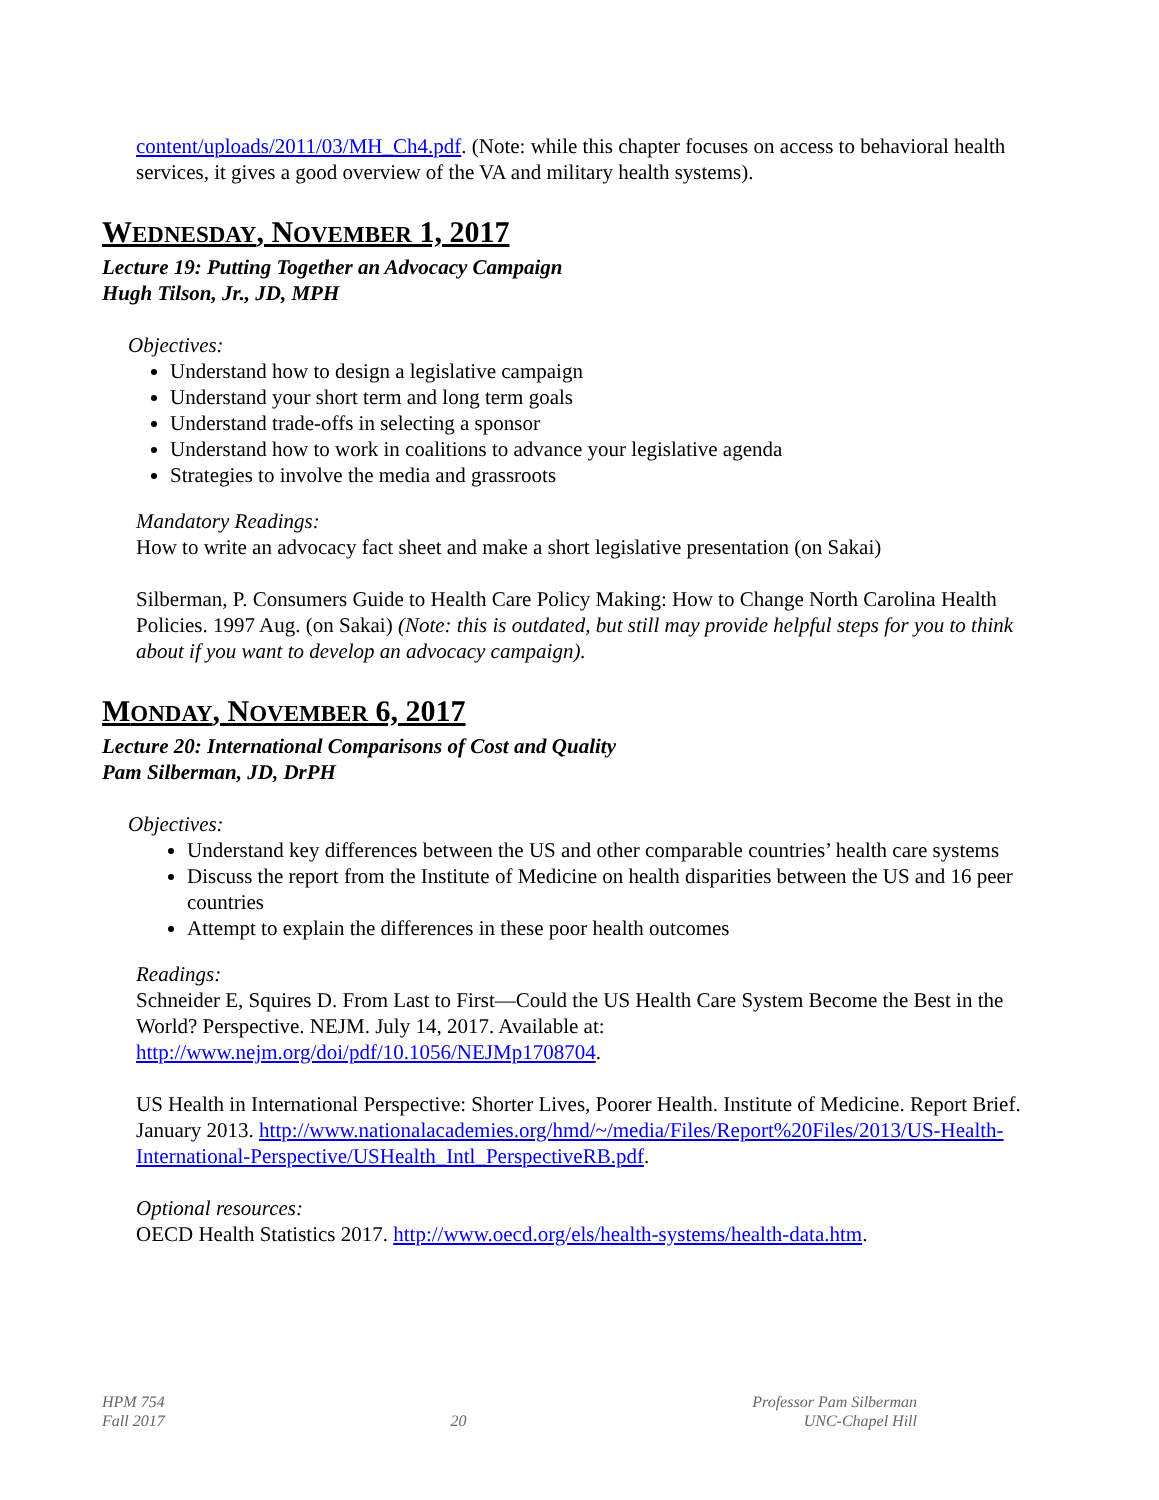content/uploads/2011/03/MH_Ch4.pdf. (Note: while this chapter focuses on access to behavioral health services, it gives a good overview of the VA and military health systems).
WEDNESDAY, NOVEMBER 1, 2017
Lecture 19: Putting Together an Advocacy Campaign
Hugh Tilson, Jr., JD, MPH
Objectives:
Understand how to design a legislative campaign
Understand your short term and long term goals
Understand trade-offs in selecting a sponsor
Understand how to work in coalitions to advance your legislative agenda
Strategies to involve the media and grassroots
Mandatory Readings:
How to write an advocacy fact sheet and make a short legislative presentation (on Sakai)
Silberman, P. Consumers Guide to Health Care Policy Making: How to Change North Carolina Health Policies. 1997 Aug. (on Sakai) (Note: this is outdated, but still may provide helpful steps for you to think about if you want to develop an advocacy campaign).
MONDAY, NOVEMBER 6, 2017
Lecture 20: International Comparisons of Cost and Quality
Pam Silberman, JD, DrPH
Objectives:
Understand key differences between the US and other comparable countries’ health care systems
Discuss the report from the Institute of Medicine on health disparities between the US and 16 peer countries
Attempt to explain the differences in these poor health outcomes
Readings:
Schneider E, Squires D. From Last to First—Could the US Health Care System Become the Best in the World? Perspective. NEJM. July 14, 2017. Available at: http://www.nejm.org/doi/pdf/10.1056/NEJMp1708704.
US Health in International Perspective: Shorter Lives, Poorer Health. Institute of Medicine. Report Brief. January 2013. http://www.nationalacademies.org/hmd/~/media/Files/Report%20Files/2013/US-Health-International-Perspective/USHealth_Intl_PerspectiveRB.pdf.
Optional resources:
OECD Health Statistics 2017. http://www.oecd.org/els/health-systems/health-data.htm.
HPM 754
Fall 2017
20 Professor Pam Silberman
UNC-Chapel Hill